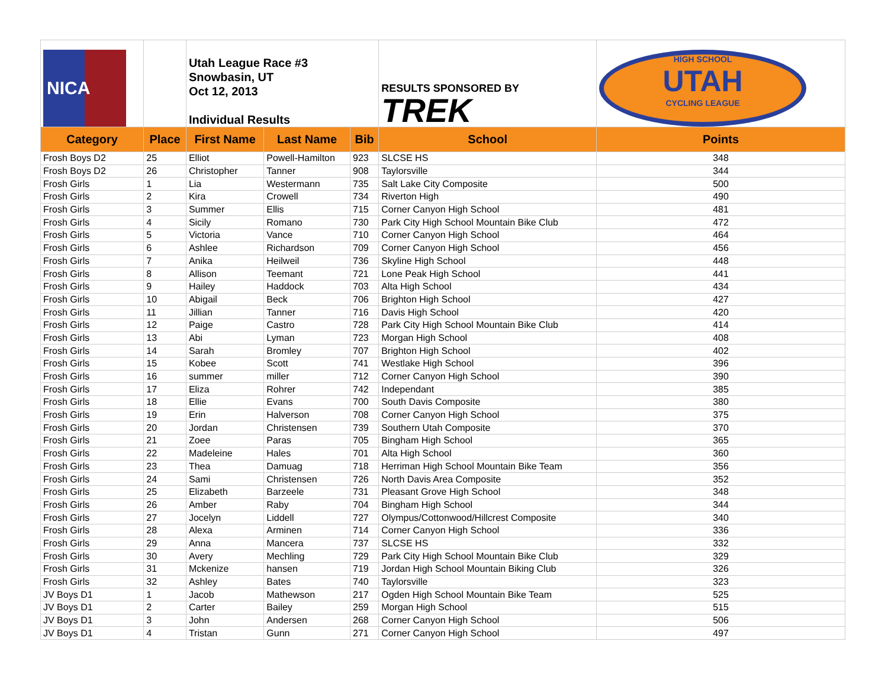| NICA | | Utah League Race #3 Snowbasin, UT Oct 12, 2013 Individual Results | | | RESULTS SPONSORED BY TREK | HIGH SCHOOL UTAH CYCLING LEAGUE |
| Category | Place | First Name | Last Name | Bib | School | Points |
| Frosh Boys D2 | 25 | Elliot | Powell-Hamilton | 923 | SLCSE HS | 348 |
| Frosh Boys D2 | 26 | Christopher | Tanner | 908 | Taylorsville | 344 |
| Frosh Girls | 1 | Lia | Westermann | 735 | Salt Lake City Composite | 500 |
| Frosh Girls | 2 | Kira | Crowell | 734 | Riverton High | 490 |
| Frosh Girls | 3 | Summer | Ellis | 715 | Corner Canyon High School | 481 |
| Frosh Girls | 4 | Sicily | Romano | 730 | Park City High School Mountain Bike Club | 472 |
| Frosh Girls | 5 | Victoria | Vance | 710 | Corner Canyon High School | 464 |
| Frosh Girls | 6 | Ashlee | Richardson | 709 | Corner Canyon High School | 456 |
| Frosh Girls | 7 | Anika | Heilweil | 736 | Skyline High School | 448 |
| Frosh Girls | 8 | Allison | Teemant | 721 | Lone Peak High School | 441 |
| Frosh Girls | 9 | Hailey | Haddock | 703 | Alta High School | 434 |
| Frosh Girls | 10 | Abigail | Beck | 706 | Brighton High School | 427 |
| Frosh Girls | 11 | Jillian | Tanner | 716 | Davis High School | 420 |
| Frosh Girls | 12 | Paige | Castro | 728 | Park City High School Mountain Bike Club | 414 |
| Frosh Girls | 13 | Abi | Lyman | 723 | Morgan High School | 408 |
| Frosh Girls | 14 | Sarah | Bromley | 707 | Brighton High School | 402 |
| Frosh Girls | 15 | Kobee | Scott | 741 | Westlake High School | 396 |
| Frosh Girls | 16 | summer | miller | 712 | Corner Canyon High School | 390 |
| Frosh Girls | 17 | Eliza | Rohrer | 742 | Independant | 385 |
| Frosh Girls | 18 | Ellie | Evans | 700 | South Davis Composite | 380 |
| Frosh Girls | 19 | Erin | Halverson | 708 | Corner Canyon High School | 375 |
| Frosh Girls | 20 | Jordan | Christensen | 739 | Southern Utah Composite | 370 |
| Frosh Girls | 21 | Zoee | Paras | 705 | Bingham High School | 365 |
| Frosh Girls | 22 | Madeleine | Hales | 701 | Alta High School | 360 |
| Frosh Girls | 23 | Thea | Damuag | 718 | Herriman High School Mountain Bike Team | 356 |
| Frosh Girls | 24 | Sami | Christensen | 726 | North Davis Area Composite | 352 |
| Frosh Girls | 25 | Elizabeth | Barzeele | 731 | Pleasant Grove High School | 348 |
| Frosh Girls | 26 | Amber | Raby | 704 | Bingham High School | 344 |
| Frosh Girls | 27 | Jocelyn | Liddell | 727 | Olympus/Cottonwood/Hillcrest Composite | 340 |
| Frosh Girls | 28 | Alexa | Arminen | 714 | Corner Canyon High School | 336 |
| Frosh Girls | 29 | Anna | Mancera | 737 | SLCSE HS | 332 |
| Frosh Girls | 30 | Avery | Mechling | 729 | Park City High School Mountain Bike Club | 329 |
| Frosh Girls | 31 | Mckenize | hansen | 719 | Jordan High School Mountain Biking Club | 326 |
| Frosh Girls | 32 | Ashley | Bates | 740 | Taylorsville | 323 |
| JV Boys D1 | 1 | Jacob | Mathewson | 217 | Ogden High School Mountain Bike Team | 525 |
| JV Boys D1 | 2 | Carter | Bailey | 259 | Morgan High School | 515 |
| JV Boys D1 | 3 | John | Andersen | 268 | Corner Canyon High School | 506 |
| JV Boys D1 | 4 | Tristan | Gunn | 271 | Corner Canyon High School | 497 |